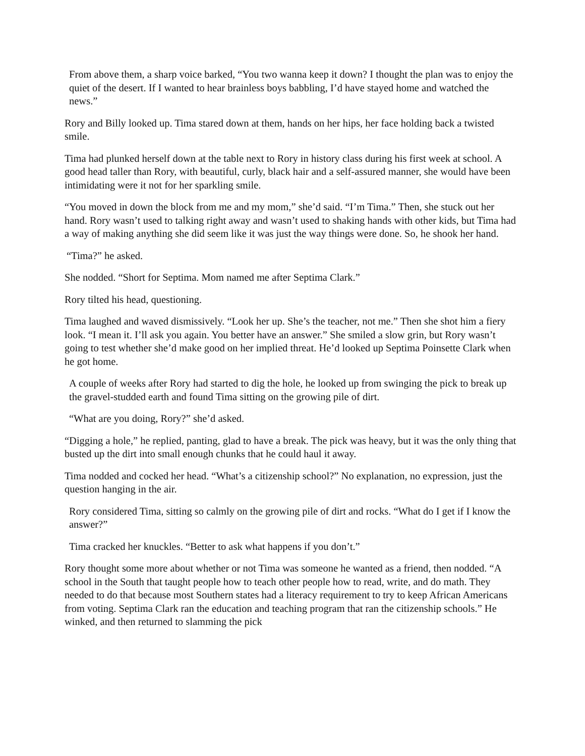From above them, a sharp voice barked, “You two wanna keep it down? I thought the plan was to enjoy the quiet of the desert. If I wanted to hear brainless boys babbling, I’d have stayed home and watched the news.”
Rory and Billy looked up. Tima stared down at them, hands on her hips, her face holding back a twisted smile.
Tima had plunked herself down at the table next to Rory in history class during his first week at school. A good head taller than Rory, with beautiful, curly, black hair and a self-assured manner, she would have been intimidating were it not for her sparkling smile.
“You moved in down the block from me and my mom,” she’d said. “I’m Tima.” Then, she stuck out her hand. Rory wasn’t used to talking right away and wasn’t used to shaking hands with other kids, but Tima had a way of making anything she did seem like it was just the way things were done. So, he shook her hand.
“Tima?” he asked.
She nodded. “Short for Septima. Mom named me after Septima Clark.”
Rory tilted his head, questioning.
Tima laughed and waved dismissively. “Look her up. She’s the teacher, not me.” Then she shot him a fiery look. “I mean it. I’ll ask you again. You better have an answer.” She smiled a slow grin, but Rory wasn’t going to test whether she’d make good on her implied threat. He’d looked up Septima Poinsette Clark when he got home.
A couple of weeks after Rory had started to dig the hole, he looked up from swinging the pick to break up the gravel-studded earth and found Tima sitting on the growing pile of dirt.
“What are you doing, Rory?” she’d asked.
“Digging a hole,” he replied, panting, glad to have a break. The pick was heavy, but it was the only thing that busted up the dirt into small enough chunks that he could haul it away.
Tima nodded and cocked her head. “What’s a citizenship school?” No explanation, no expression, just the question hanging in the air.
Rory considered Tima, sitting so calmly on the growing pile of dirt and rocks. “What do I get if I know the answer?”
Tima cracked her knuckles. “Better to ask what happens if you don’t.”
Rory thought some more about whether or not Tima was someone he wanted as a friend, then nodded. “A school in the South that taught people how to teach other people how to read, write, and do math. They needed to do that because most Southern states had a literacy requirement to try to keep African Americans from voting. Septima Clark ran the education and teaching program that ran the citizenship schools.” He winked, and then returned to slamming the pick